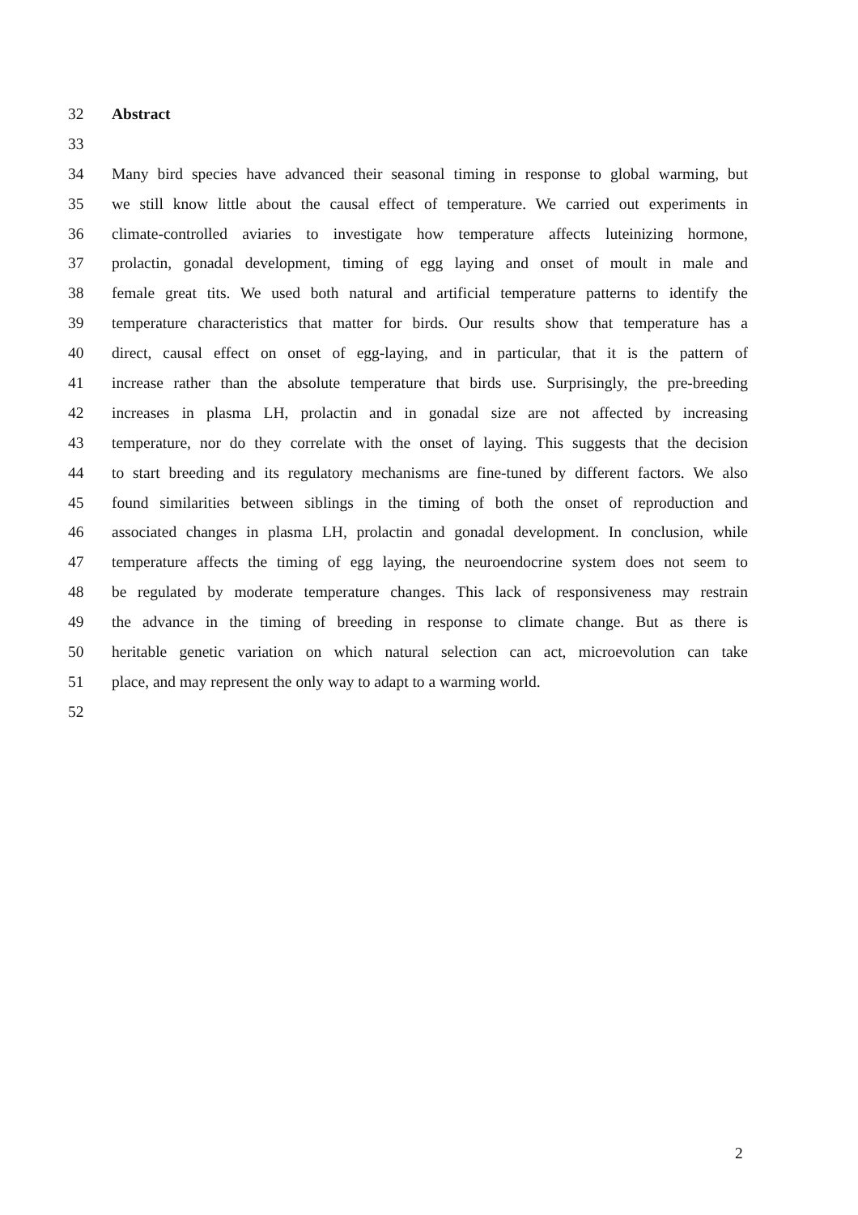32 Abstract
33
34 Many bird species have advanced their seasonal timing in response to global warming, but
35 we still know little about the causal effect of temperature. We carried out experiments in
36 climate-controlled aviaries to investigate how temperature affects luteinizing hormone,
37 prolactin, gonadal development, timing of egg laying and onset of moult in male and
38 female great tits. We used both natural and artificial temperature patterns to identify the
39 temperature characteristics that matter for birds. Our results show that temperature has a
40 direct, causal effect on onset of egg-laying, and in particular, that it is the pattern of
41 increase rather than the absolute temperature that birds use. Surprisingly, the pre-breeding
42 increases in plasma LH, prolactin and in gonadal size are not affected by increasing
43 temperature, nor do they correlate with the onset of laying. This suggests that the decision
44 to start breeding and its regulatory mechanisms are fine-tuned by different factors. We also
45 found similarities between siblings in the timing of both the onset of reproduction and
46 associated changes in plasma LH, prolactin and gonadal development. In conclusion, while
47 temperature affects the timing of egg laying, the neuroendocrine system does not seem to
48 be regulated by moderate temperature changes. This lack of responsiveness may restrain
49 the advance in the timing of breeding in response to climate change. But as there is
50 heritable genetic variation on which natural selection can act, microevolution can take
51 place, and may represent the only way to adapt to a warming world.
52
2